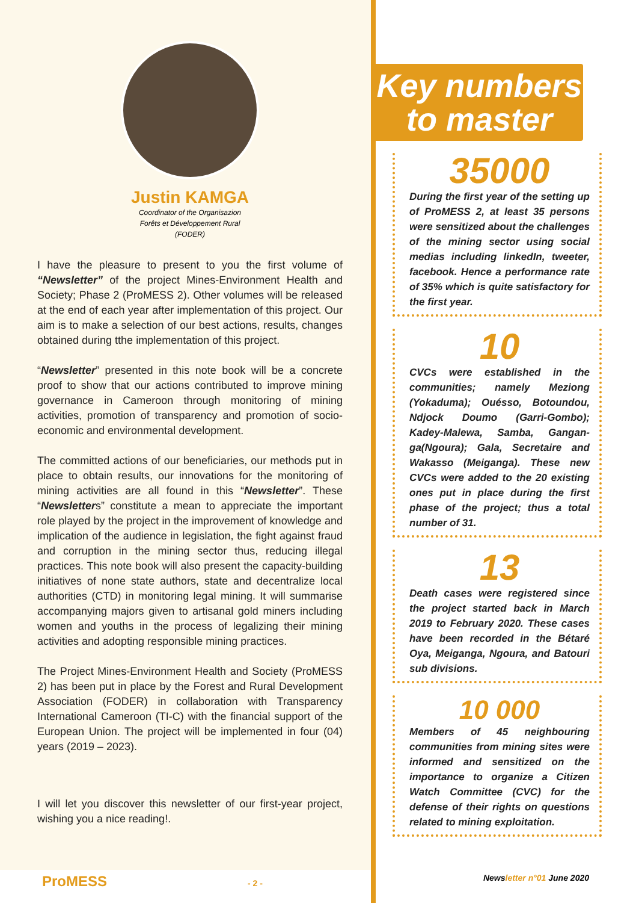Justin KAMGA
Coordinator of the Organisazion
Forêts et Développement Rural
(FODER)
I have the pleasure to present to you the first volume of “Newsletter” of the project Mines-Environment Health and Society; Phase 2 (ProMESS 2). Other volumes will be released at the end of each year after implementation of this project. Our aim is to make a selection of our best actions, results, changes obtained during tthe implementation of this project.
“Newsletter” presented in this note book will be a concrete proof to show that our actions contributed to improve mining governance in Cameroon through monitoring of mining activities, promotion of transparency and promotion of socio-economic and environmental development.
The committed actions of our beneficiaries, our methods put in place to obtain results, our innovations for the monitoring of mining activities are all found in this “Newsletter”. These “Newsletters” constitute a mean to appreciate the important role played by the project in the improvement of knowledge and implication of the audience in legislation, the fight against fraud and corruption in the mining sector thus, reducing illegal practices. This note book will also present the capacity-building initiatives of none state authors, state and decentralize local authorities (CTD) in monitoring legal mining. It will summarise accompanying majors given to artisanal gold miners including women and youths in the process of legalizing their mining activities and adopting responsible mining practices.
The Project Mines-Environment Health and Society (ProMESS 2) has been put in place by the Forest and Rural Development Association (FODER) in collaboration with Transparency International Cameroon (TI-C) with the financial support of the European Union. The project will be implemented in four (04) years (2019 – 2023).
I will let you discover this newsletter of our first-year project, wishing you a nice reading!.
Key numbers
to master
35000
During the first year of the setting up of ProMESS 2, at least 35 persons were sensitized about the challenges of the mining sector using social medias including linkedIn, tweeter, facebook. Hence a performance rate of 35% which is quite satisfactory for the first year.
10
CVCs were established in the communities; namely Meziong (Yokaduma); Ouésso, Botoundou, Ndjock Doumo (Garri-Gombo); Kadey-Malewa, Samba, Gangan-ga(Ngoura); Gala, Secretaire and Wakasso (Meiganga). These new CVCs were added to the 20 existing ones put in place during the first phase of the project; thus a total number of 31.
13
Death cases were registered since the project started back in March 2019 to February 2020. These cases have been recorded in the Bétaré Oya, Meiganga, Ngoura, and Batouri sub divisions.
10 000
Members of 45 neighbouring communities from mining sites were informed and sensitized on the importance to organize a Citizen Watch Committee (CVC) for the defense of their rights on questions related to mining exploitation.
ProMESS - 2 - Newsletter n°01 June 2020